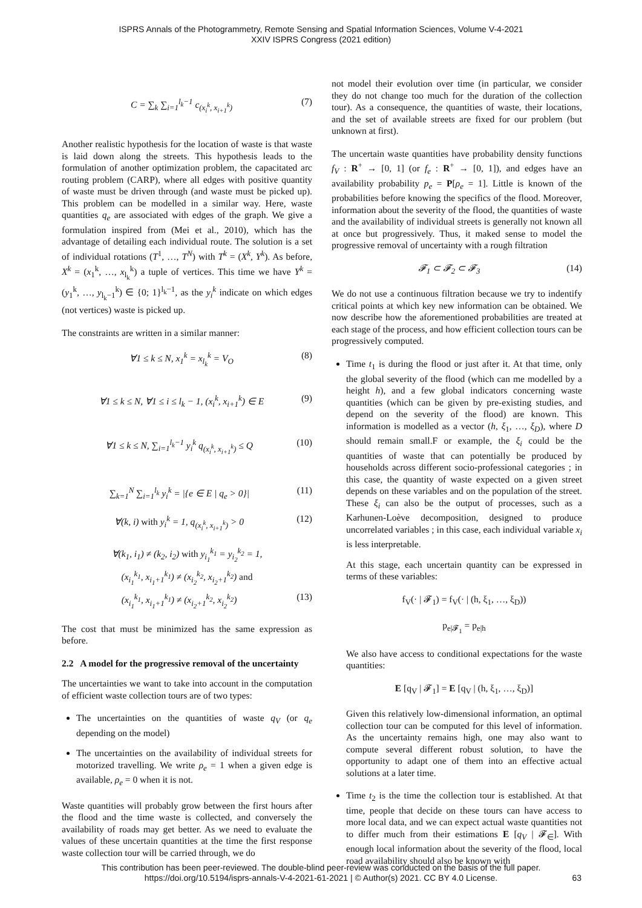ISPRS Annals of the Photogrammetry, Remote Sensing and Spatial Information Sciences, Volume V-4-2021
XXIV ISPRS Congress (2021 edition)
C = ∑<sub>k</sub> ∑<sub>i=1</sub><sup>l<sub>k</sub>−1</sup> c<sub>(x<sub>i</sub><sup>k</sup>, x<sub>i+1</sub><sup>k</sup>)</sub> (7)
Another realistic hypothesis for the location of waste is that waste is laid down along the streets. This hypothesis leads to the formulation of another optimization problem, the capacitated arc routing problem (CARP), where all edges with positive quantity of waste must be driven through (and waste must be picked up). This problem can be modelled in a similar way. Here, waste quantities q<sub>e</sub> are associated with edges of the graph. We give a formulation inspired from (Mei et al., 2010), which has the advantage of detailing each individual route. The solution is a set of individual rotations (T<sup>1</sup>, …, T<sup>N</sup>) with T<sup>k</sup> = (X<sup>k</sup>, Y<sup>k</sup>). As before, X<sup>k</sup> = (x<sub>1</sub><sup>k</sup>, …, x<sub>l<sub>k</sub></sub><sup>k</sup>) a tuple of vertices. This time we have Y<sup>k</sup> = (y<sub>1</sub><sup>k</sup>, …, y<sub>l<sub>k</sub>−1</sub><sup>k</sup>) ∈ {0; 1}<sup>l<sub>k</sub>−1</sup>, as the y<sub>i</sub><sup>k</sup> indicate on which edges (not vertices) waste is picked up.
The constraints are written in a similar manner:
∀1 ≤ k ≤ N, x<sub>1</sub><sup>k</sup> = x<sub>l<sub>k</sub></sub><sup>k</sup> = V<sub>O</sub> (8)
∀1 ≤ k ≤ N, ∀1 ≤ i ≤ l<sub>k</sub> − 1, (x<sub>i</sub><sup>k</sup>, x<sub>i+1</sub><sup>k</sup>) ∈ E (9)
∀1 ≤ k ≤ N, ∑<sub>i=1</sub><sup>l<sub>k</sub>−1</sup> y<sub>i</sub><sup>k</sup> q<sub>(x<sub>i</sub><sup>k</sup>, x<sub>i+1</sub><sup>k</sup>)</sub> ≤ Q (10)
∑<sub>k=1</sub><sup>N</sup> ∑<sub>i=1</sub><sup>l<sub>k</sub></sup> y<sub>i</sub><sup>k</sup> = |{e ∈ E | q<sub>e</sub> > 0}| (11)
∀(k, i) with y<sub>i</sub><sup>k</sup> = 1, q<sub>(x<sub>i</sub><sup>k</sup>, x<sub>i+1</sub><sup>k</sup>)</sub> > 0 (12)
∀(k<sub>1</sub>, i<sub>1</sub>) ≠ (k<sub>2</sub>, i<sub>2</sub>) with y<sub>i<sub>1</sub></sub><sup>k<sub>1</sub></sup> = y<sub>i<sub>2</sub></sub><sup>k<sub>2</sub></sup> = 1,
(x<sub>i<sub>1</sub></sub><sup>k<sub>1</sub></sup>, x<sub>i<sub>1</sub>+1</sub><sup>k<sub>1</sub></sup>) ≠ (x<sub>i<sub>2</sub></sub><sup>k<sub>2</sub></sup>, x<sub>i<sub>2</sub>+1</sub><sup>k<sub>2</sub></sup>) and
(x<sub>i<sub>1</sub></sub><sup>k<sub>1</sub></sup>, x<sub>i<sub>1</sub>+1</sub><sup>k<sub>1</sub></sup>) ≠ (x<sub>i<sub>2</sub>+1</sub><sup>k<sub>2</sub></sup>, x<sub>i<sub>2</sub></sub><sup>k<sub>2</sub></sup>) (13)
The cost that must be minimized has the same expression as before.
2.2 A model for the progressive removal of the uncertainty
The uncertainties we want to take into account in the computation of efficient waste collection tours are of two types:
The uncertainties on the quantities of waste q<sub>V</sub> (or q<sub>e</sub> depending on the model)
The uncertainties on the availability of individual streets for motorized travelling. We write ρ<sub>e</sub> = 1 when a given edge is available, ρ<sub>e</sub> = 0 when it is not.
Waste quantities will probably grow between the first hours after the flood and the time waste is collected, and conversely the availability of roads may get better. As we need to evaluate the values of these uncertain quantities at the time the first response waste collection tour will be carried through, we do
not model their evolution over time (in particular, we consider they do not change too much for the duration of the collection tour). As a consequence, the quantities of waste, their locations, and the set of available streets are fixed for our problem (but unknown at first).
The uncertain waste quantities have probability density functions f<sub>V</sub> : R<sup>+</sup> → [0, 1] (or f<sub>e</sub> : R<sup>+</sup> → [0, 1]), and edges have an availability probability p<sub>e</sub> = P[ρ<sub>e</sub> = 1]. Little is known of the probabilities before knowing the specifics of the flood. Moreover, information about the severity of the flood, the quantities of waste and the availability of individual streets is generally not known all at once but progressively. Thus, it maked sense to model the progressive removal of uncertainty with a rough filtration
𝓕<sub>1</sub> ⊂ 𝓕<sub>2</sub> ⊂ 𝓕<sub>3</sub> (14)
We do not use a continuous filtration because we try to indentify critical points at which key new information can be obtained. We now describe how the aforementioned probabilities are treated at each stage of the process, and how efficient collection tours can be progressively computed.
Time t<sub>1</sub> is during the flood or just after it. At that time, only the global severity of the flood (which can me modelled by a height h), and a few global indicators concerning waste quantities (which can be given by pre-existing studies, and depend on the severity of the flood) are known. This information is modelled as a vector (h, ξ<sub>1</sub>, …, ξ<sub>D</sub>), where D should remain small.F or example, the ξ<sub>i</sub> could be the quantities of waste that can potentially be produced by households across different socio-professional categories ; in this case, the quantity of waste expected on a given street depends on these variables and on the population of the street. These ξ<sub>i</sub> can also be the output of processes, such as a Karhunen-Loève decomposition, designed to produce uncorrelated variables ; in this case, each individual variable x<sub>i</sub> is less interpretable.
At this stage, each uncertain quantity can be expressed in terms of these variables:
f<sub>V</sub>(· | 𝓕<sub>1</sub>) = f<sub>V</sub>(· | (h, ξ<sub>1</sub>, …, ξ<sub>D</sub>))
p<sub>e|𝓕<sub>1</sub></sub> = p<sub>e|h</sub>
We also have access to conditional expectations for the waste quantities:
E [q<sub>V</sub> | 𝓕<sub>1</sub>] = E [q<sub>V</sub> | (h, ξ<sub>1</sub>, …, ξ<sub>D</sub>)]
Given this relatively low-dimensional information, an optimal collection tour can be computed for this level of information. As the uncertainty remains high, one may also want to compute several different robust solution, to have the opportunity to adapt one of them into an effective actual solutions at a later time.
Time t<sub>2</sub> is the time the collection tour is established. At that time, people that decide on these tours can have access to more local data, and we can expect actual waste quantities not to differ much from their estimations E [q<sub>V</sub> | 𝓕<sub>∈</sub>]. With enough local information about the severity of the flood, local road availability should also be known with
This contribution has been peer-reviewed. The double-blind peer-review was conducted on the basis of the full paper.
https://doi.org/10.5194/isprs-annals-V-4-2021-61-2021 | © Author(s) 2021. CC BY 4.0 License.
63